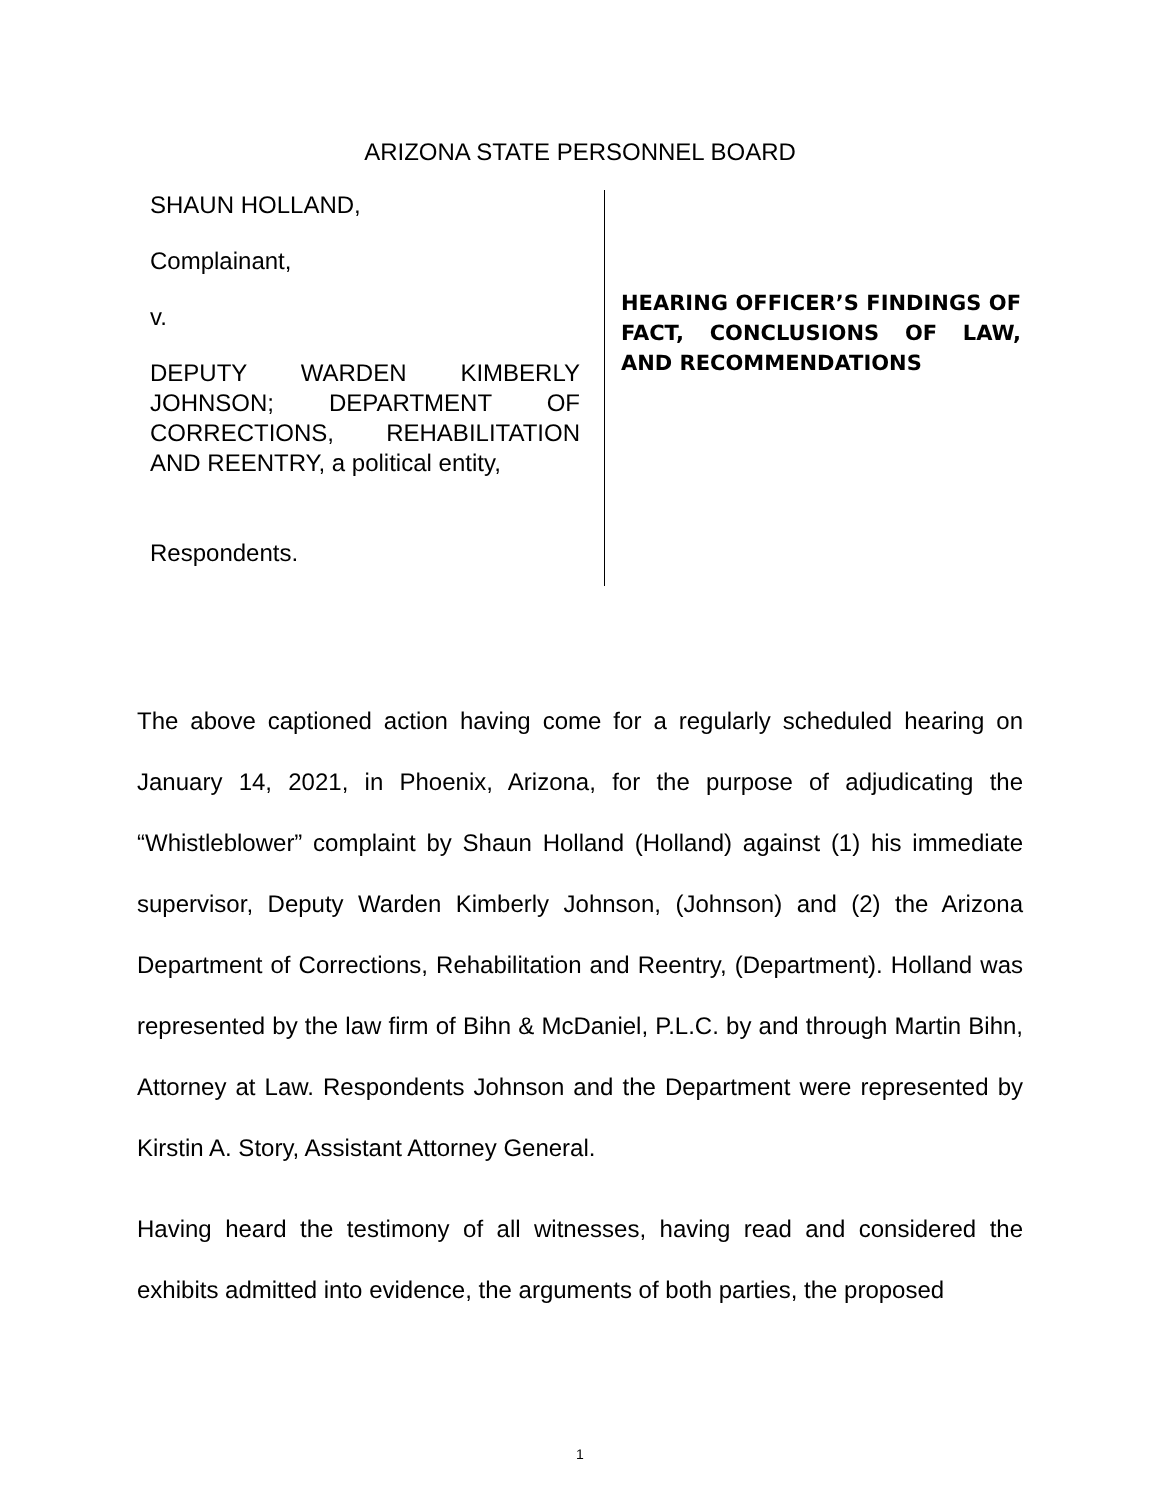ARIZONA STATE PERSONNEL BOARD
SHAUN HOLLAND,
Complainant,
v.
DEPUTY WARDEN KIMBERLY JOHNSON; DEPARTMENT OF CORRECTIONS, REHABILITATION AND REENTRY, a political entity,
Respondents.
HEARING OFFICER’S FINDINGS OF FACT, CONCLUSIONS OF LAW, AND RECOMMENDATIONS
The above captioned action having come for a regularly scheduled hearing on January 14, 2021, in Phoenix, Arizona, for the purpose of adjudicating the “Whistleblower” complaint by Shaun Holland (Holland) against (1) his immediate supervisor, Deputy Warden Kimberly Johnson, (Johnson) and (2) the Arizona Department of Corrections, Rehabilitation and Reentry, (Department). Holland was represented by the law firm of Bihn & McDaniel, P.L.C. by and through Martin Bihn, Attorney at Law. Respondents Johnson and the Department were represented by Kirstin A. Story, Assistant Attorney General.
Having heard the testimony of all witnesses, having read and considered the exhibits admitted into evidence, the arguments of both parties, the proposed
1